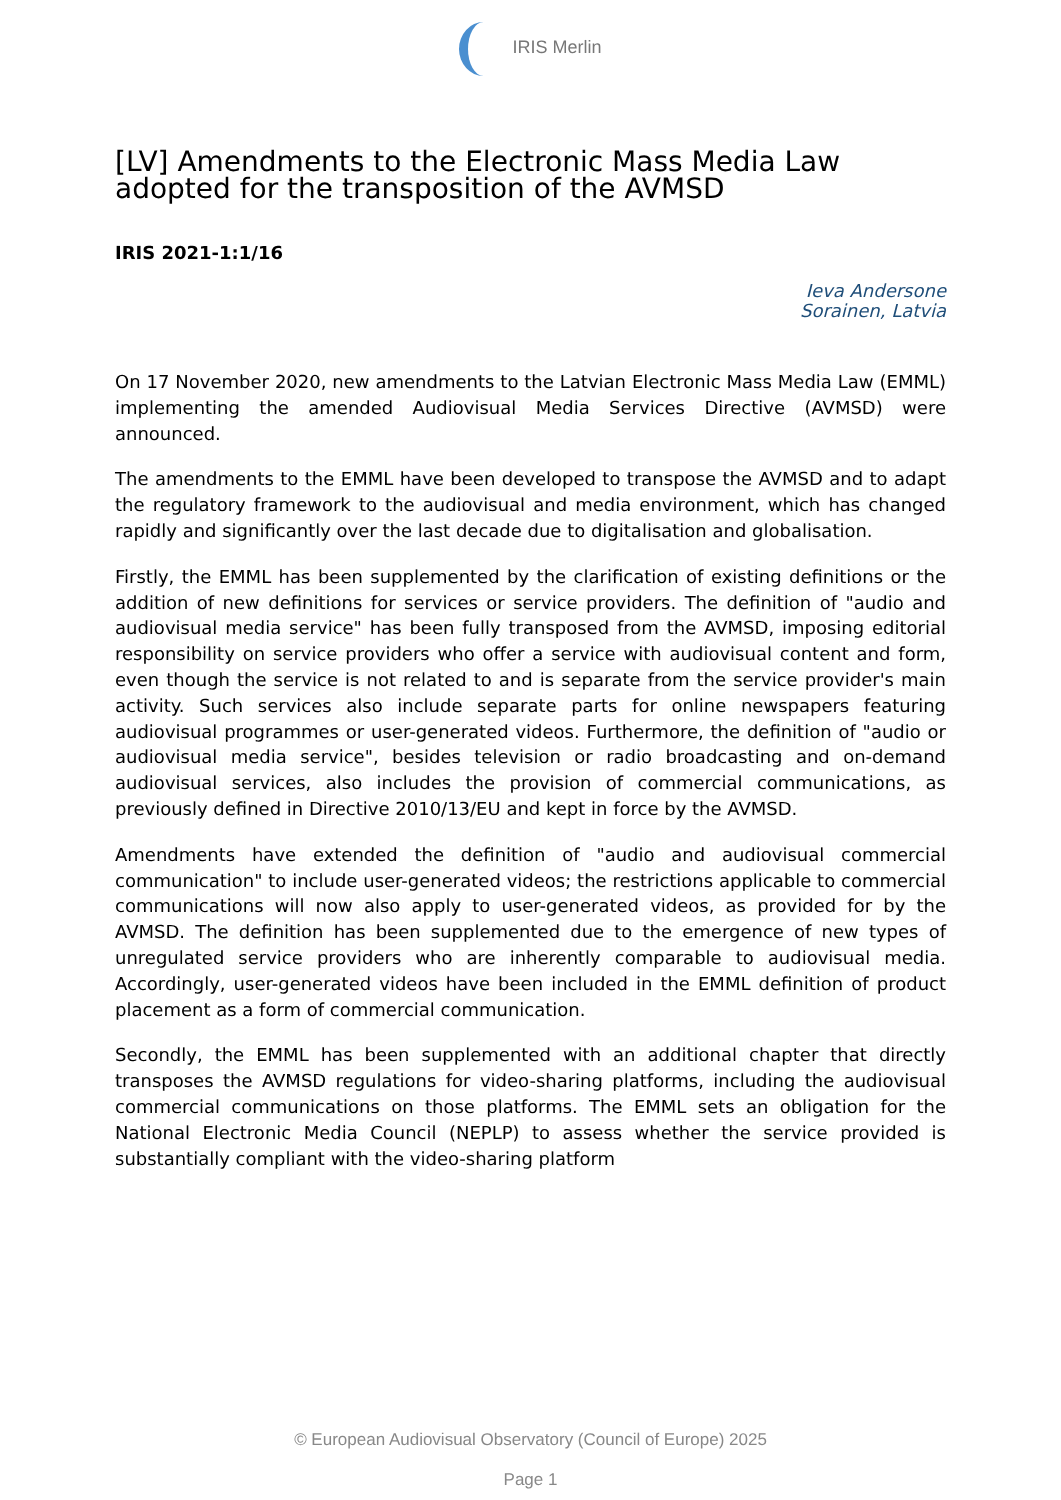IRIS Merlin
[LV] Amendments to the Electronic Mass Media Law adopted for the transposition of the AVMSD
IRIS 2021-1:1/16
Ieva Andersone
Sorainen, Latvia
On 17 November 2020, new amendments to the Latvian Electronic Mass Media Law (EMML) implementing the amended Audiovisual Media Services Directive (AVMSD) were announced.
The amendments to the EMML have been developed to transpose the AVMSD and to adapt the regulatory framework to the audiovisual and media environment, which has changed rapidly and significantly over the last decade due to digitalisation and globalisation.
Firstly, the EMML has been supplemented by the clarification of existing definitions or the addition of new definitions for services or service providers. The definition of "audio and audiovisual media service" has been fully transposed from the AVMSD, imposing editorial responsibility on service providers who offer a service with audiovisual content and form, even though the service is not related to and is separate from the service provider's main activity. Such services also include separate parts for online newspapers featuring audiovisual programmes or user-generated videos. Furthermore, the definition of "audio or audiovisual media service", besides television or radio broadcasting and on-demand audiovisual services, also includes the provision of commercial communications, as previously defined in Directive 2010/13/EU and kept in force by the AVMSD.
Amendments have extended the definition of "audio and audiovisual commercial communication" to include user-generated videos; the restrictions applicable to commercial communications will now also apply to user-generated videos, as provided for by the AVMSD. The definition has been supplemented due to the emergence of new types of unregulated service providers who are inherently comparable to audiovisual media. Accordingly, user-generated videos have been included in the EMML definition of product placement as a form of commercial communication.
Secondly, the EMML has been supplemented with an additional chapter that directly transposes the AVMSD regulations for video-sharing platforms, including the audiovisual commercial communications on those platforms. The EMML sets an obligation for the National Electronic Media Council (NEPLP) to assess whether the service provided is substantially compliant with the video-sharing platform
© European Audiovisual Observatory (Council of Europe) 2025
Page 1